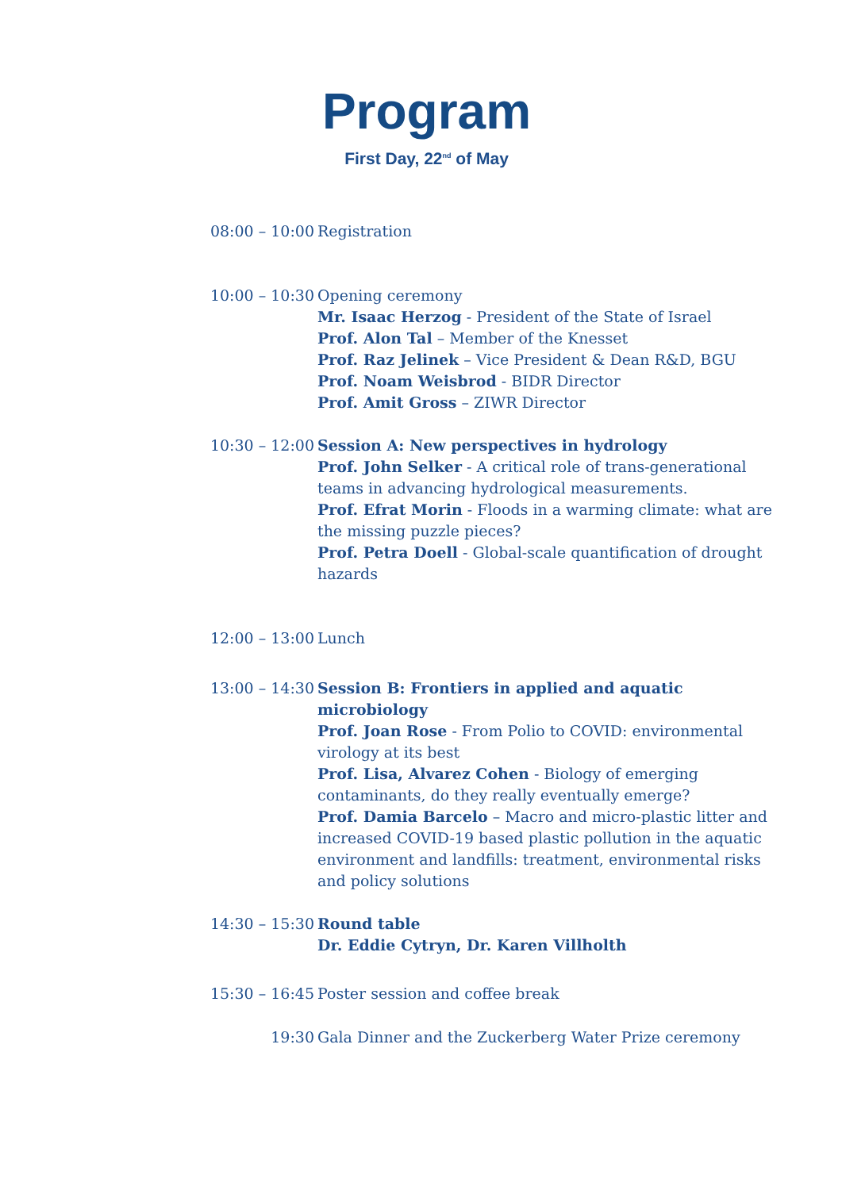Program
First Day, 22<sup>nd</sup> of May
| 08:00 – 10:00 | Registration |
| 10:00 – 10:30 | Opening ceremony Mr. Isaac Herzog - President of the State of Israel Prof. Alon Tal – Member of the Knesset Prof. Raz Jelinek – Vice President & Dean R&D, BGU Prof. Noam Weisbrod - BIDR Director Prof. Amit Gross – ZIWR Director |
| 10:30 – 12:00 | Session A: New perspectives in hydrology Prof. John Selker - A critical role of trans-generational teams in advancing hydrological measurements. Prof. Efrat Morin - Floods in a warming climate: what are the missing puzzle pieces? Prof. Petra Doell - Global-scale quantification of drought hazards |
| 12:00 – 13:00 | Lunch |
| 13:00 – 14:30 | Session B: Frontiers in applied and aquatic microbiology Prof. Joan Rose - From Polio to COVID: environmental virology at its best Prof. Lisa, Alvarez Cohen - Biology of emerging contaminants, do they really eventually emerge? Prof. Damia Barcelo – Macro and micro-plastic litter and increased COVID-19 based plastic pollution in the aquatic environment and landfills: treatment, environmental risks and policy solutions |
| 14:30 – 15:30 | Round table Dr. Eddie Cytryn, Dr. Karen Villholth |
| 15:30 – 16:45 | Poster session and coffee break |
| 19:30 | Gala Dinner and the Zuckerberg Water Prize ceremony |